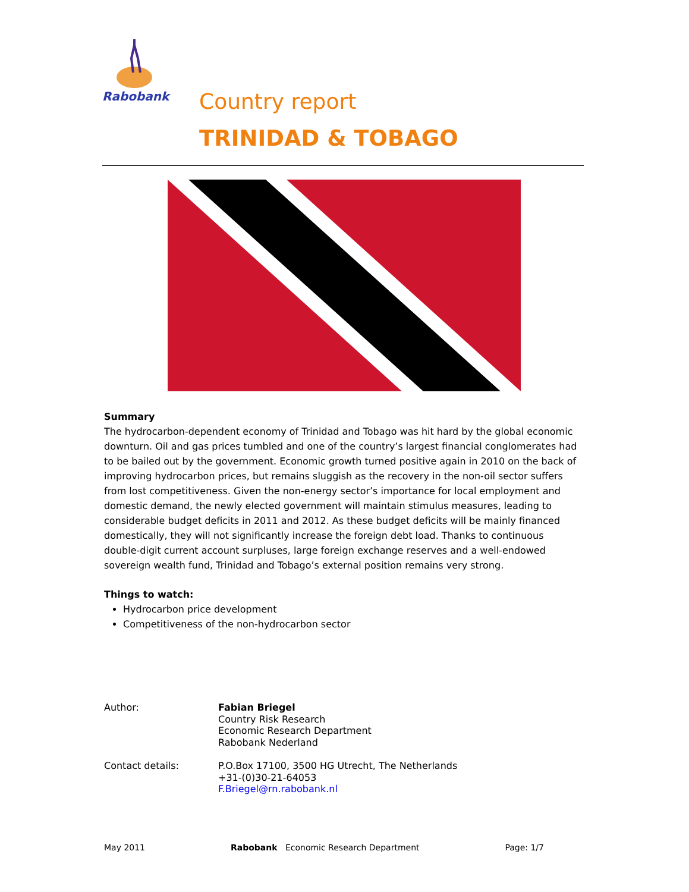Rabobank
Country report
TRINIDAD & TOBAGO
Summary
The hydrocarbon-dependent economy of Trinidad and Tobago was hit hard by the global economic downturn. Oil and gas prices tumbled and one of the country’s largest financial conglomerates had to be bailed out by the government. Economic growth turned positive again in 2010 on the back of improving hydrocarbon prices, but remains sluggish as the recovery in the non-oil sector suffers from lost competitiveness. Given the non-energy sector’s importance for local employment and domestic demand, the newly elected government will maintain stimulus measures, leading to considerable budget deficits in 2011 and 2012. As these budget deficits will be mainly financed domestically, they will not significantly increase the foreign debt load. Thanks to continuous double-digit current account surpluses, large foreign exchange reserves and a well-endowed sovereign wealth fund, Trinidad and Tobago’s external position remains very strong.
Things to watch:
Hydrocarbon price development
Competitiveness of the non-hydrocarbon sector
Author: Fabian Briegel
Country Risk Research
Economic Research Department
Rabobank Nederland
Contact details: P.O.Box 17100, 3500 HG Utrecht, The Netherlands
+31-(0)30-21-64053
F.Briegel@rn.rabobank.nl
May 2011 Rabobank Economic Research Department Page: 1/7